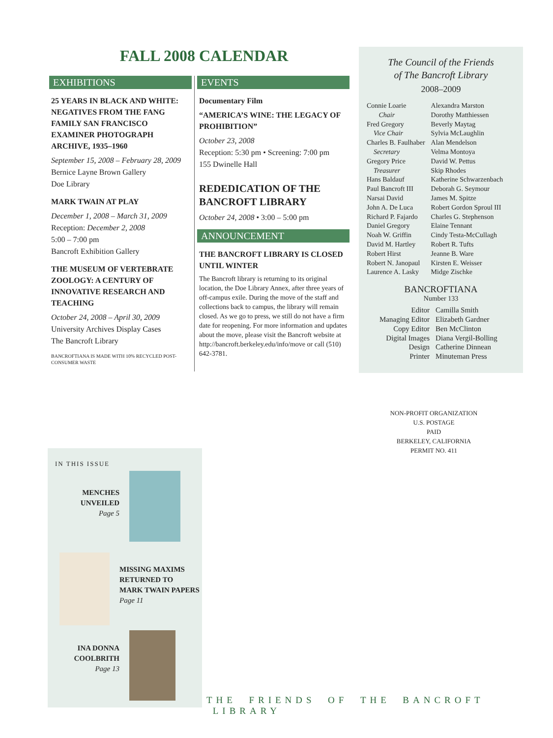FALL 2008 CALENDAR
EXHIBITIONS
25 YEARS IN BLACK AND WHITE: NEGATIVES FROM THE FANG FAMILY SAN FRANCISCO EXAMINER PHOTOGRAPH ARCHIVE, 1935–1960
September 15, 2008 – February 28, 2009
Bernice Layne Brown Gallery
Doe Library
MARK TWAIN AT PLAY
December 1, 2008 – March 31, 2009
Reception: December 2, 2008
5:00 – 7:00 pm
Bancroft Exhibition Gallery
THE MUSEUM OF VERTEBRATE ZOOLOGY: A CENTURY OF INNOVATIVE RESEARCH AND TEACHING
October 24, 2008 – April 30, 2009
University Archives Display Cases
The Bancroft Library
BANCROFTIANA IS MADE WITH 10% RECYCLED POST-CONSUMER WASTE
EVENTS
Documentary Film
“AMERICA’S WINE: THE LEGACY OF PROHIBITION”
October 23, 2008
Reception: 5:30 pm • Screening: 7:00 pm
155 Dwinelle Hall
REDEDICATION OF THE BANCROFT LIBRARY
October 24, 2008 • 3:00 – 5:00 pm
ANNOUNCEMENT
THE BANCROFT LIBRARY IS CLOSED UNTIL WINTER
The Bancroft library is returning to its original location, the Doe Library Annex, after three years of off-campus exile. During the move of the staff and collections back to campus, the library will remain closed. As we go to press, we still do not have a firm date for reopening. For more information and updates about the move, please visit the Bancroft website at http://bancroft.berkeley.edu/info/move or call (510) 642-3781.
The Council of the Friends
of The Bancroft Library
2008–2009
| Connie Loarie Chair Fred Gregory Vice Chair Charles B. Faulhaber Secretary Gregory Price Treasurer Hans Baldauf Paul Bancroft III Narsai David John A. De Luca Richard P. Fajardo Daniel Gregory Noah W. Griffin David M. Hartley Robert Hirst Robert N. Janopaul Laurence A. Lasky | Alexandra Marston Dorothy Matthiessen Beverly Maytag Sylvia McLaughlin Alan Mendelson Velma Montoya David W. Pettus Skip Rhodes Katherine Schwarzenbach Deborah G. Seymour James M. Spitze Robert Gordon Sproul III Charles G. Stephenson Elaine Tennant Cindy Testa-McCullagh Robert R. Tufts Jeanne B. Ware Kirsten E. Weisser Midge Zischke |
BANCROFTIANA
Number 133
| Editor | Camilla Smith |
| Managing Editor | Elizabeth Gardner |
| Copy Editor | Ben McClinton |
| Digital Images | Diana Vergil-Bolling |
| Design | Catherine Dinnean |
| Printer | Minuteman Press |
NON-PROFIT ORGANIZATION
U.S. POSTAGE
PAID
BERKELEY, CALIFORNIA
PERMIT NO. 411
IN THIS ISSUE
MENCHES
UNVEILED
Page 5
MISSING MAXIMS
RETURNED TO
MARK TWAIN PAPERS
Page 11
INA DONNA
COOLBRITH
Page 13
THE FRIENDS OF THE BANCROFT LIBRARY